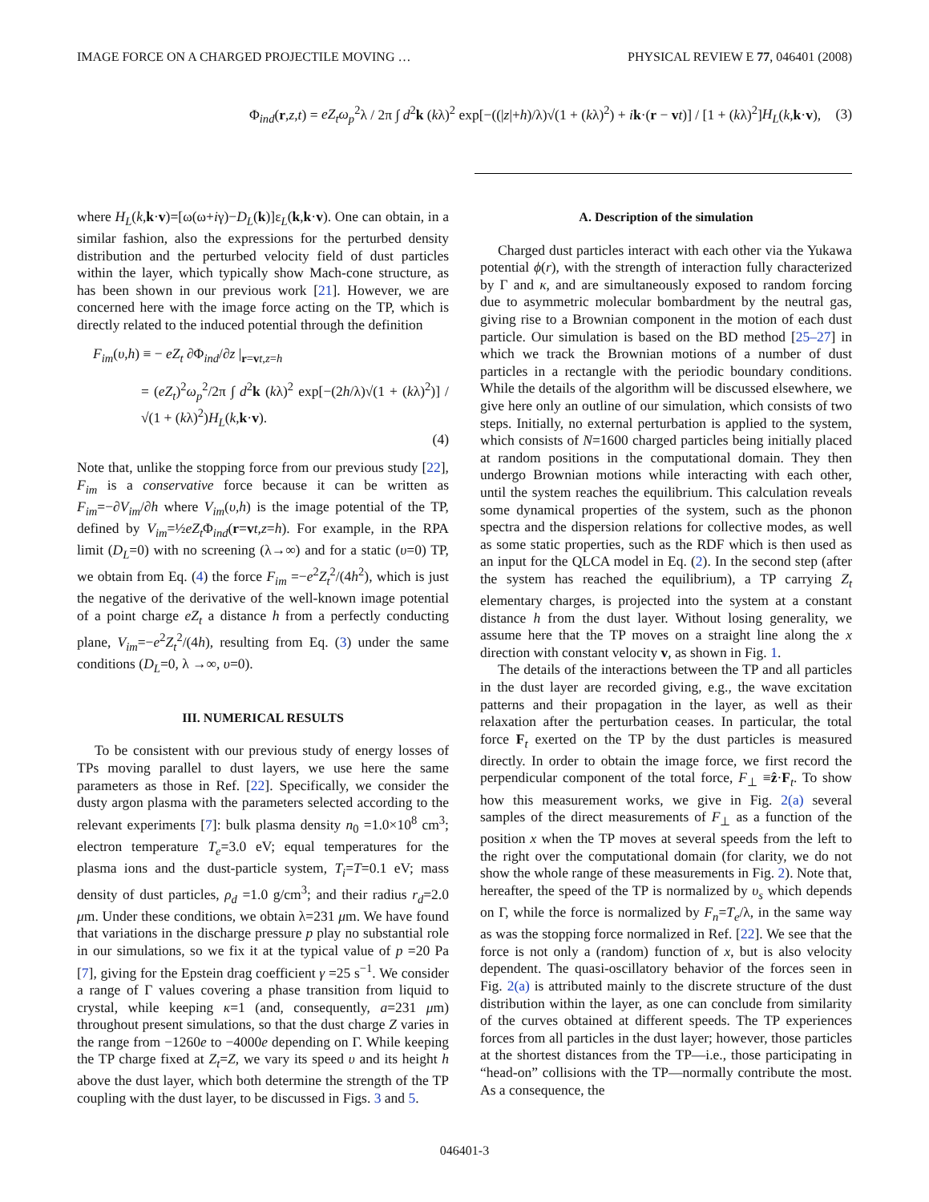IMAGE FORCE ON A CHARGED PROJECTILE MOVING … PHYSICAL REVIEW E 77, 046401 (2008)
Φ<sub>ind</sub>(r,z,t) = eZ<sub>t</sub>ω<sub>p</sub><sup>2</sup>λ / 2π ∫ d<sup>2</sup>k (kλ)<sup>2</sup> exp[−((|z|+h)/λ)√(1 + (kλ)<sup>2</sup>) + ik·(r − vt)] / [1 + (kλ)<sup>2</sup>]H<sub>L</sub>(k,k·v), (3)
where H<sub>L</sub>(k,k·v)=[ω(ω+iγ)−D<sub>L</sub>(k)]ε<sub>L</sub>(k,k·v). One can obtain, in a similar fashion, also the expressions for the perturbed density distribution and the perturbed velocity field of dust particles within the layer, which typically show Mach-cone structure, as has been shown in our previous work [21]. However, we are concerned here with the image force acting on the TP, which is directly related to the induced potential through the definition
F<sub>im</sub>(υ,h) ≡ − eZ<sub>t</sub> ∂Φ<sub>ind</sub>/∂z |<sub>r=vt,z=h</sub>
= (eZ<sub>t</sub>)<sup>2</sup>ω<sub>p</sub><sup>2</sup>/2π ∫ d<sup>2</sup>k (kλ)<sup>2</sup> exp[−(2h/λ)√(1 + (kλ)<sup>2</sup>)] / √(1 + (kλ)<sup>2</sup>)H<sub>L</sub>(k,k·v).
(4)
Note that, unlike the stopping force from our previous study [22], F<sub>im</sub> is a conservative force because it can be written as F<sub>im</sub>=−∂V<sub>im</sub>/∂h where V<sub>im</sub>(υ,h) is the image potential of the TP, defined by V<sub>im</sub>=½eZ<sub>t</sub> Φ<sub>ind</sub>(r=vt,z=h). For example, in the RPA limit (D<sub>L</sub>=0) with no screening (λ→∞) and for a static (υ=0) TP, we obtain from Eq. (4) the force F<sub>im</sub> =−e<sup>2</sup>Z<sub>t</sub><sup>2</sup>/(4h<sup>2</sup>), which is just the negative of the derivative of the well-known image potential of a point charge eZ<sub>t</sub> a distance h from a perfectly conducting plane, V<sub>im</sub>=−e<sup>2</sup>Z<sub>t</sub><sup>2</sup>/(4h), resulting from Eq. (3) under the same conditions (D<sub>L</sub>=0, λ →∞, υ=0).
III. NUMERICAL RESULTS
To be consistent with our previous study of energy losses of TPs moving parallel to dust layers, we use here the same parameters as those in Ref. [22]. Specifically, we consider the dusty argon plasma with the parameters selected according to the relevant experiments [7]: bulk plasma density n<sub>0</sub> =1.0×10<sup>8</sup> cm<sup>3</sup>; electron temperature T<sub>e</sub>=3.0 eV; equal temperatures for the plasma ions and the dust-particle system, T<sub>i</sub>=T=0.1 eV; mass density of dust particles, ρ<sub>d</sub> =1.0 g/cm<sup>3</sup>; and their radius r<sub>d</sub>=2.0 μm. Under these conditions, we obtain λ=231 μm. We have found that variations in the discharge pressure p play no substantial role in our simulations, so we fix it at the typical value of p =20 Pa [7], giving for the Epstein drag coefficient γ =25 s<sup>−1</sup>. We consider a range of Γ values covering a phase transition from liquid to crystal, while keeping κ=1 (and, consequently, a=231 μm) throughout present simulations, so that the dust charge Z varies in the range from −1260e to −4000e depending on Γ. While keeping the TP charge fixed at Z<sub>t</sub>=Z, we vary its speed υ and its height h above the dust layer, which both determine the strength of the TP coupling with the dust layer, to be discussed in Figs. 3 and 5.
A. Description of the simulation
Charged dust particles interact with each other via the Yukawa potential ϕ(r), with the strength of interaction fully characterized by Γ and κ, and are simultaneously exposed to random forcing due to asymmetric molecular bombardment by the neutral gas, giving rise to a Brownian component in the motion of each dust particle. Our simulation is based on the BD method [25–27] in which we track the Brownian motions of a number of dust particles in a rectangle with the periodic boundary conditions. While the details of the algorithm will be discussed elsewhere, we give here only an outline of our simulation, which consists of two steps. Initially, no external perturbation is applied to the system, which consists of N=1600 charged particles being initially placed at random positions in the computational domain. They then undergo Brownian motions while interacting with each other, until the system reaches the equilibrium. This calculation reveals some dynamical properties of the system, such as the phonon spectra and the dispersion relations for collective modes, as well as some static properties, such as the RDF which is then used as an input for the QLCA model in Eq. (2). In the second step (after the system has reached the equilibrium), a TP carrying Z<sub>t</sub> elementary charges, is projected into the system at a constant distance h from the dust layer. Without losing generality, we assume here that the TP moves on a straight line along the x direction with constant velocity v, as shown in Fig. 1.
The details of the interactions between the TP and all particles in the dust layer are recorded giving, e.g., the wave excitation patterns and their propagation in the layer, as well as their relaxation after the perturbation ceases. In particular, the total force F<sub>t</sub> exerted on the TP by the dust particles is measured directly. In order to obtain the image force, we first record the perpendicular component of the total force, F<sub>⊥</sub> ≡ẑ·F<sub>t</sub>. To show how this measurement works, we give in Fig. 2(a) several samples of the direct measurements of F<sub>⊥</sub> as a function of the position x when the TP moves at several speeds from the left to the right over the computational domain (for clarity, we do not show the whole range of these measurements in Fig. 2). Note that, hereafter, the speed of the TP is normalized by υ<sub>s</sub> which depends on Γ, while the force is normalized by F<sub>n</sub>=T<sub>e</sub>/λ, in the same way as was the stopping force normalized in Ref. [22]. We see that the force is not only a (random) function of x, but is also velocity dependent. The quasi-oscillatory behavior of the forces seen in Fig. 2(a) is attributed mainly to the discrete structure of the dust distribution within the layer, as one can conclude from similarity of the curves obtained at different speeds. The TP experiences forces from all particles in the dust layer; however, those particles at the shortest distances from the TP—i.e., those participating in “head-on” collisions with the TP—normally contribute the most. As a consequence, the
046401-3